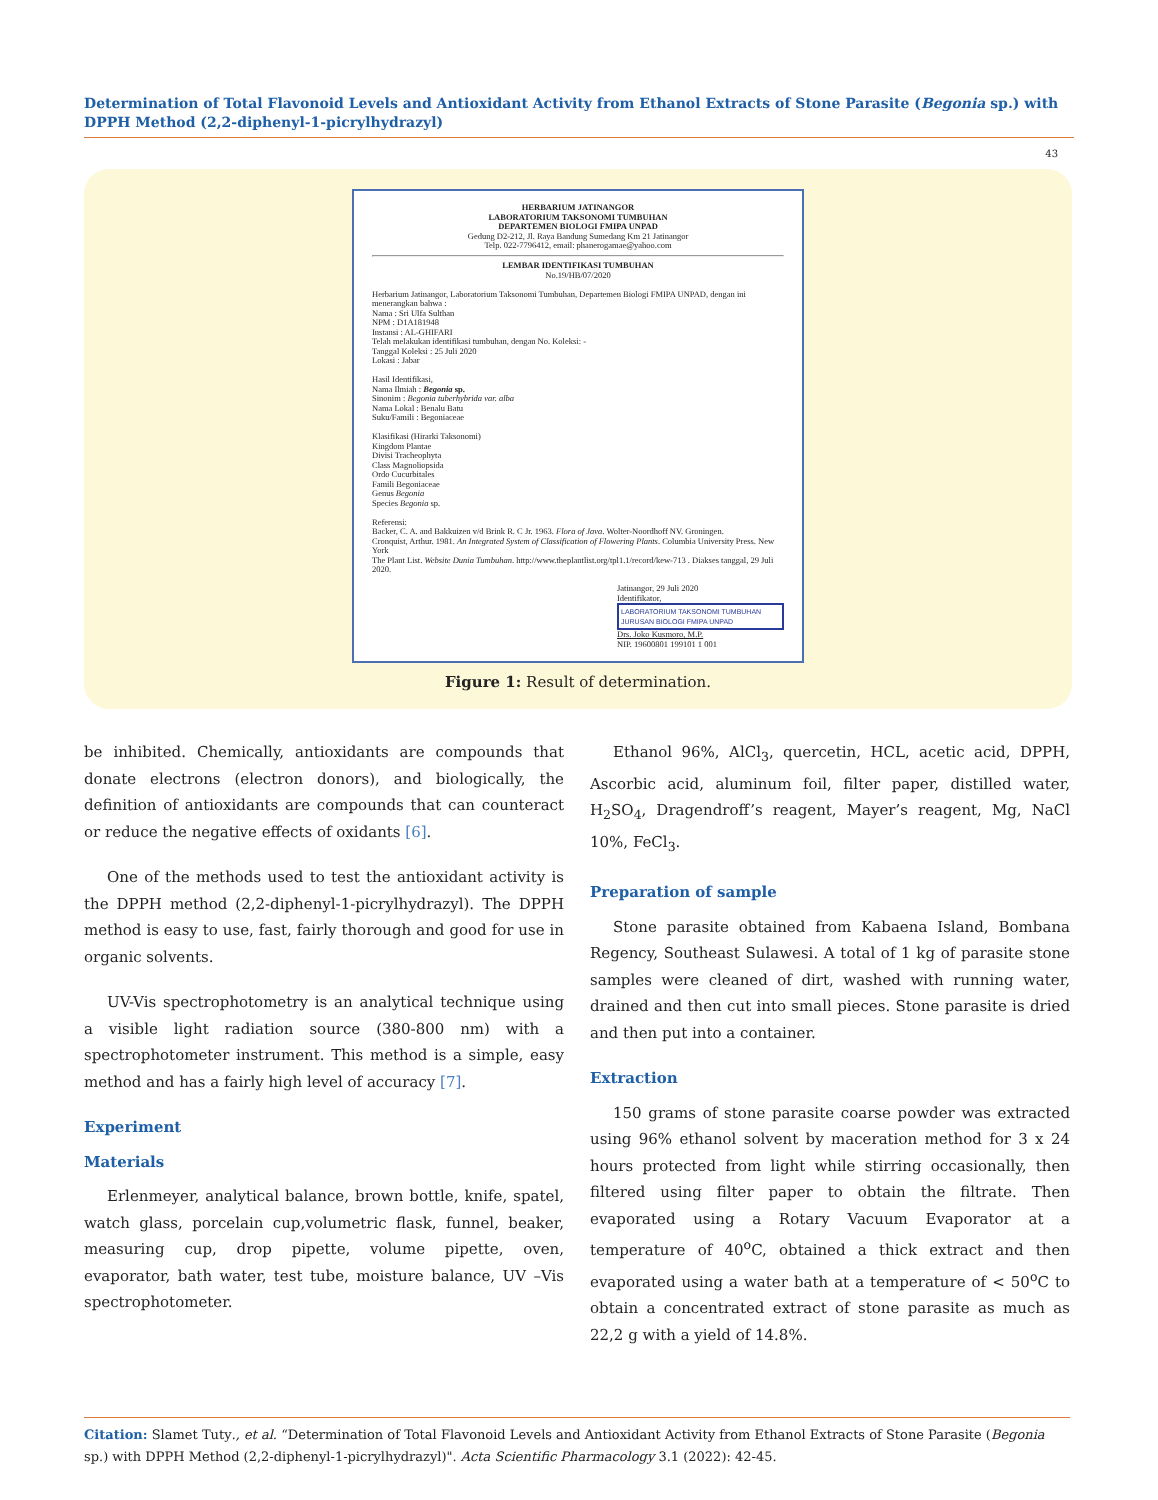Determination of Total Flavonoid Levels and Antioxidant Activity from Ethanol Extracts of Stone Parasite (Begonia sp.) with DPPH Method (2,2-diphenyl-1-picrylhydrazyl)
43
HERBARIUM JATINANGOR
LABORATORIUM TAKSONOMI TUMBUHAN
DEPARTEMEN BIOLOGI FMIPA UNPAD
Gedung D2-212, Jl. Raya Bandung Sumedang Km 21 Jatinangor
Telp. 022-7796412, email: phanerogamae@yahoo.com
LEMBAR IDENTIFIKASI TUMBUHAN
No.19/HB/07/2020
Herbarium Jatinangor, Laboratorium Taksonomi Tumbuhan, Departemen Biologi FMIPA UNPAD, dengan ini menerangkan bahwa :
Nama : Sri Ulfa Sulthan
NPM : D1A181948
Instansi : AL-GHIFARI
Telah melakukan identifikasi tumbuhan, dengan No. Koleksi: -
Tanggal Koleksi : 25 Juli 2020
Lokasi : Jabar
Hasil Identifikasi,
Nama Ilmiah : Begonia sp.
Sinonim : Begonia tuberhybrida var. alba
Nama Lokal : Benalu Batu
Suku/Famili : Begoniaceae
Klasifikasi (Hirarki Taksonomi)
Kingdom Plantae
Divisi Tracheophyta
Class Magnoliopsida
Ordo Cucurbitales
Famili Begoniaceae
Genus Begonia
Species Begonia sp.
Referensi:
Backer, C. A. and Bakkuizen v/d Brink R. C Jr. 1963. Flora of Java. Wolter-Noordhoff NV. Groningen.
Cronquist, Arthur. 1981. An Integrated System of Classification of Flowering Plants. Columbia University Press. New York
The Plant List. Website Dunia Tumbuhan. http://www.theplantlist.org/tpl1.1/record/kew-713 . Diakses tanggal, 29 Juli 2020.
Jatinangor, 29 Juli 2020
Identifikator,
LABORATORIUM TAKSONOMI TUMBUHAN
JURUSAN BIOLOGI FMIPA UNPAD
Drs. Joko Kusmoro, M.P.
NIP. 19600801 199101 1 001
Figure 1: Result of determination.
be inhibited. Chemically, antioxidants are compounds that donate electrons (electron donors), and biologically, the definition of antioxidants are compounds that can counteract or reduce the negative effects of oxidants [6].
One of the methods used to test the antioxidant activity is the DPPH method (2,2-diphenyl-1-picrylhydrazyl). The DPPH method is easy to use, fast, fairly thorough and good for use in organic solvents.
UV-Vis spectrophotometry is an analytical technique using a visible light radiation source (380-800 nm) with a spectrophotometer instrument. This method is a simple, easy method and has a fairly high level of accuracy [7].
Experiment
Materials
Erlenmeyer, analytical balance, brown bottle, knife, spatel, watch glass, porcelain cup,volumetric flask, funnel, beaker, measuring cup, drop pipette, volume pipette, oven, evaporator, bath water, test tube, moisture balance, UV –Vis spectrophotometer.
Ethanol 96%, AlCl<sub>3</sub>, quercetin, HCL, acetic acid, DPPH, Ascorbic acid, aluminum foil, filter paper, distilled water, H<sub>2</sub>SO<sub>4</sub>, Dragendroff’s reagent, Mayer’s reagent, Mg, NaCl 10%, FeCl<sub>3</sub>.
Preparation of sample
Stone parasite obtained from Kabaena Island, Bombana Regency, Southeast Sulawesi. A total of 1 kg of parasite stone samples were cleaned of dirt, washed with running water, drained and then cut into small pieces. Stone parasite is dried and then put into a container.
Extraction
150 grams of stone parasite coarse powder was extracted using 96% ethanol solvent by maceration method for 3 x 24 hours protected from light while stirring occasionally, then filtered using filter paper to obtain the filtrate. Then evaporated using a Rotary Vacuum Evaporator at a temperature of 40<sup>o</sup>C, obtained a thick extract and then evaporated using a water bath at a temperature of < 50<sup>o</sup>C to obtain a concentrated extract of stone parasite as much as 22,2 g with a yield of 14.8%.
Citation: Slamet Tuty., et al. “Determination of Total Flavonoid Levels and Antioxidant Activity from Ethanol Extracts of Stone Parasite (Begonia sp.) with DPPH Method (2,2-diphenyl-1-picrylhydrazyl)". Acta Scientific Pharmacology 3.1 (2022): 42-45.